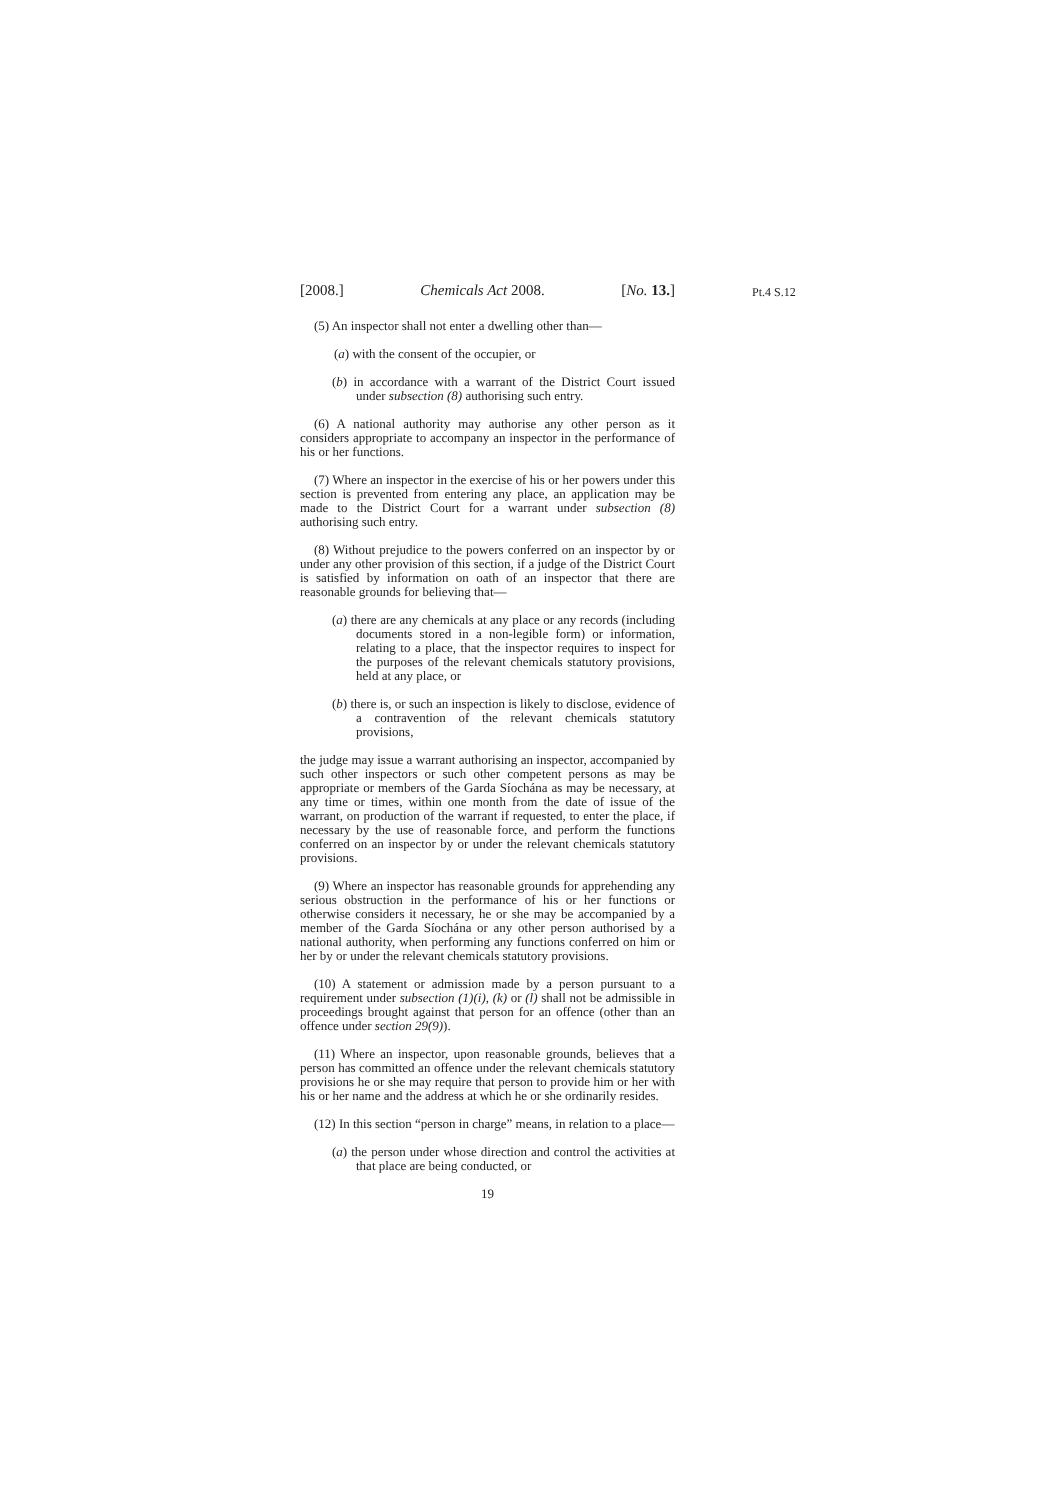[2008.] Chemicals Act 2008. [No. 13.]
Pt.4 S.12
(5) An inspector shall not enter a dwelling other than—
(a) with the consent of the occupier, or
(b) in accordance with a warrant of the District Court issued under subsection (8) authorising such entry.
(6) A national authority may authorise any other person as it considers appropriate to accompany an inspector in the performance of his or her functions.
(7) Where an inspector in the exercise of his or her powers under this section is prevented from entering any place, an application may be made to the District Court for a warrant under subsection (8) authorising such entry.
(8) Without prejudice to the powers conferred on an inspector by or under any other provision of this section, if a judge of the District Court is satisfied by information on oath of an inspector that there are reasonable grounds for believing that—
(a) there are any chemicals at any place or any records (including documents stored in a non-legible form) or information, relating to a place, that the inspector requires to inspect for the purposes of the relevant chemicals statutory provisions, held at any place, or
(b) there is, or such an inspection is likely to disclose, evidence of a contravention of the relevant chemicals statutory provisions,
the judge may issue a warrant authorising an inspector, accompanied by such other inspectors or such other competent persons as may be appropriate or members of the Garda Síochána as may be necessary, at any time or times, within one month from the date of issue of the warrant, on production of the warrant if requested, to enter the place, if necessary by the use of reasonable force, and perform the functions conferred on an inspector by or under the relevant chemicals statutory provisions.
(9) Where an inspector has reasonable grounds for apprehending any serious obstruction in the performance of his or her functions or otherwise considers it necessary, he or she may be accompanied by a member of the Garda Síochána or any other person authorised by a national authority, when performing any functions conferred on him or her by or under the relevant chemicals statutory provisions.
(10) A statement or admission made by a person pursuant to a requirement under subsection (1)(i), (k) or (l) shall not be admissible in proceedings brought against that person for an offence (other than an offence under section 29(9)).
(11) Where an inspector, upon reasonable grounds, believes that a person has committed an offence under the relevant chemicals statutory provisions he or she may require that person to provide him or her with his or her name and the address at which he or she ordinarily resides.
(12) In this section “person in charge” means, in relation to a place—
(a) the person under whose direction and control the activities at that place are being conducted, or
19